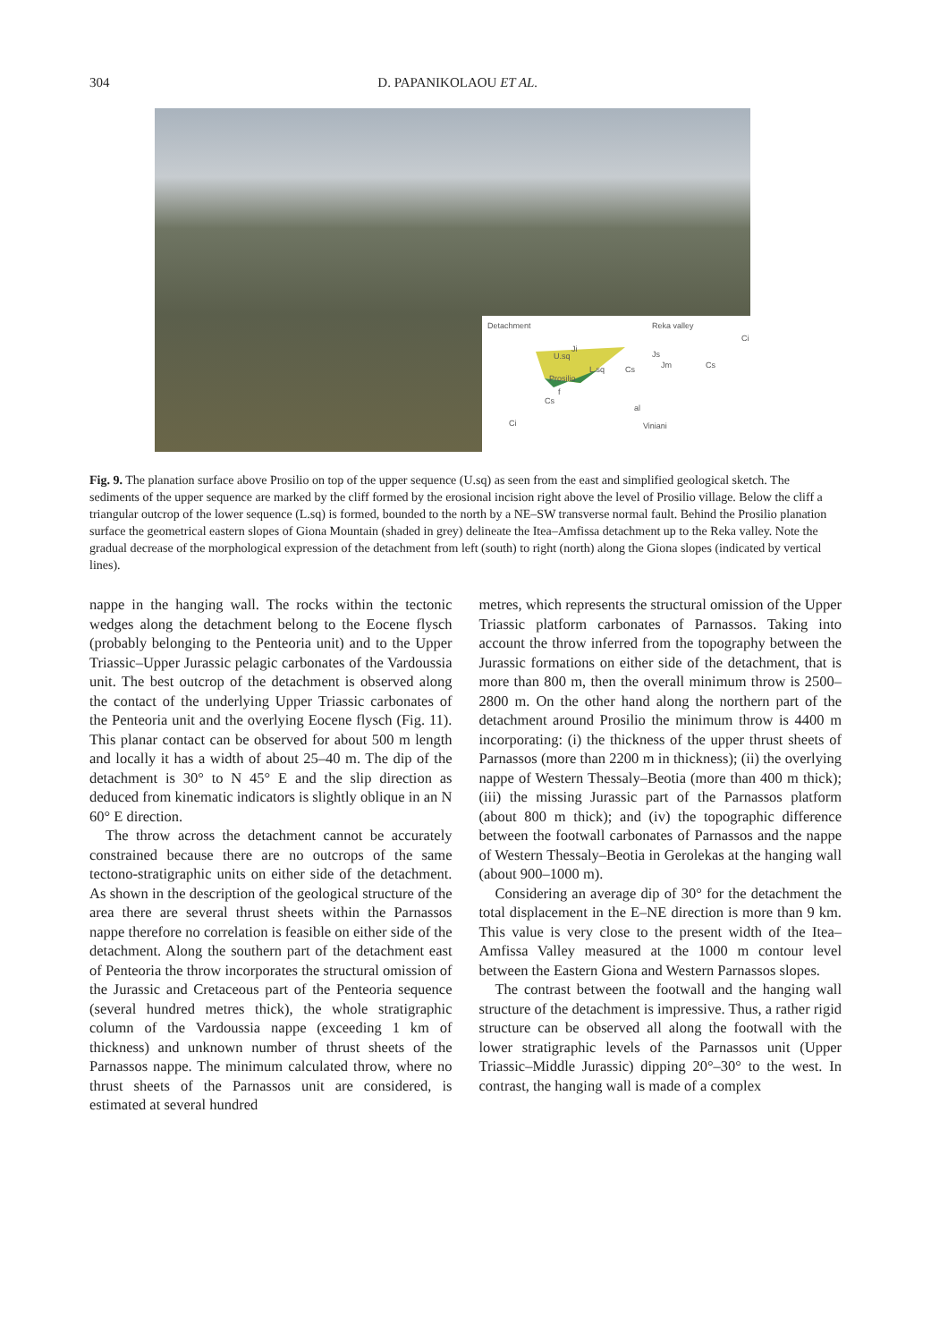304 D. PAPANIKOLAOU ET AL.
Detachment Reka valley
Ci
Ji
U.sq
L.sq
Js
Jm Cs Cs
Prosilio
f
Cs
al
Ci Viniani
Fig. 9. The planation surface above Prosilio on top of the upper sequence (U.sq) as seen from the east and simplified geological sketch. The sediments of the upper sequence are marked by the cliff formed by the erosional incision right above the level of Prosilio village. Below the cliff a triangular outcrop of the lower sequence (L.sq) is formed, bounded to the north by a NE–SW transverse normal fault. Behind the Prosilio planation surface the geometrical eastern slopes of Giona Mountain (shaded in grey) delineate the Itea–Amfissa detachment up to the Reka valley. Note the gradual decrease of the morphological expression of the detachment from left (south) to right (north) along the Giona slopes (indicated by vertical lines).
nappe in the hanging wall. The rocks within the tectonic wedges along the detachment belong to the Eocene flysch (probably belonging to the Penteoria unit) and to the Upper Triassic–Upper Jurassic pelagic carbonates of the Vardoussia unit. The best outcrop of the detachment is observed along the contact of the underlying Upper Triassic carbonates of the Penteoria unit and the overlying Eocene flysch (Fig. 11). This planar contact can be observed for about 500 m length and locally it has a width of about 25–40 m. The dip of the detachment is 30° to N 45° E and the slip direction as deduced from kinematic indicators is slightly oblique in an N 60° E direction.
The throw across the detachment cannot be accurately constrained because there are no outcrops of the same tectono-stratigraphic units on either side of the detachment. As shown in the description of the geological structure of the area there are several thrust sheets within the Parnassos nappe therefore no correlation is feasible on either side of the detachment. Along the southern part of the detachment east of Penteoria the throw incorporates the structural omission of the Jurassic and Cretaceous part of the Penteoria sequence (several hundred metres thick), the whole stratigraphic column of the Vardoussia nappe (exceeding 1 km of thickness) and unknown number of thrust sheets of the Parnassos nappe. The minimum calculated throw, where no thrust sheets of the Parnassos unit are considered, is estimated at several hundred
metres, which represents the structural omission of the Upper Triassic platform carbonates of Parnassos. Taking into account the throw inferred from the topography between the Jurassic formations on either side of the detachment, that is more than 800 m, then the overall minimum throw is 2500–2800 m. On the other hand along the northern part of the detachment around Prosilio the minimum throw is 4400 m incorporating: (i) the thickness of the upper thrust sheets of Parnassos (more than 2200 m in thickness); (ii) the overlying nappe of Western Thessaly–Beotia (more than 400 m thick); (iii) the missing Jurassic part of the Parnassos platform (about 800 m thick); and (iv) the topographic difference between the footwall carbonates of Parnassos and the nappe of Western Thessaly–Beotia in Gerolekas at the hanging wall (about 900–1000 m).
Considering an average dip of 30° for the detachment the total displacement in the E–NE direction is more than 9 km. This value is very close to the present width of the Itea–Amfissa Valley measured at the 1000 m contour level between the Eastern Giona and Western Parnassos slopes.
The contrast between the footwall and the hanging wall structure of the detachment is impressive. Thus, a rather rigid structure can be observed all along the footwall with the lower stratigraphic levels of the Parnassos unit (Upper Triassic–Middle Jurassic) dipping 20°–30° to the west. In contrast, the hanging wall is made of a complex